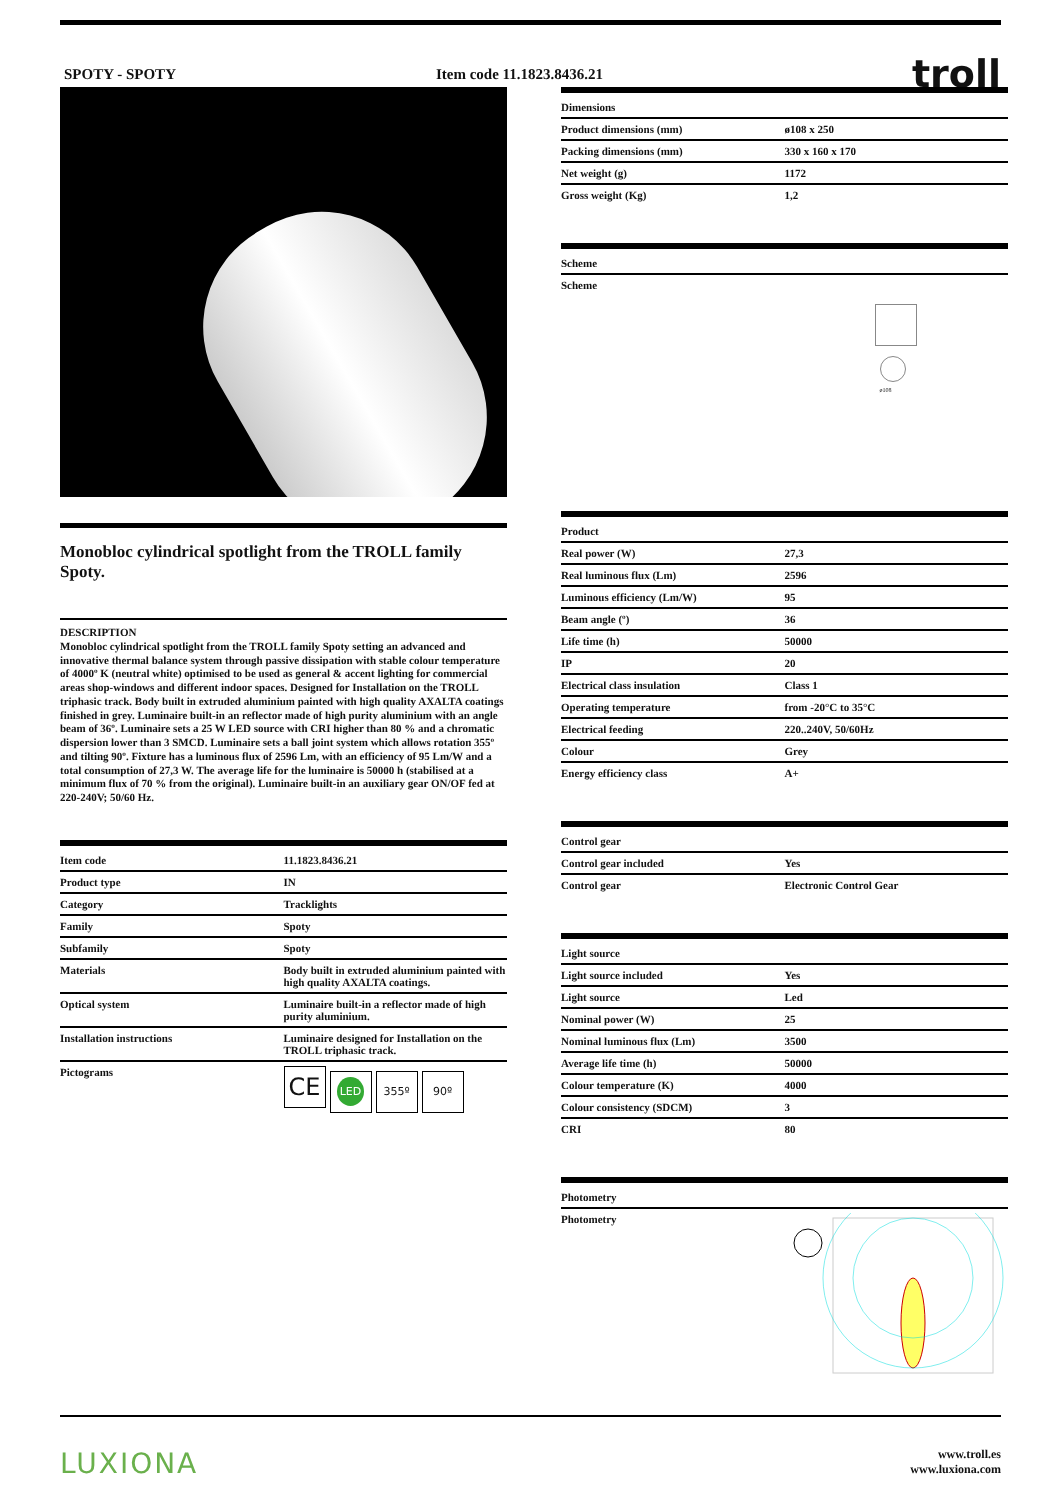SPOTY - SPOTY Item code 11.1823.8436.21 troll
Monobloc cylindrical spotlight from the TROLL family Spoty.
DESCRIPTION
Monobloc cylindrical spotlight from the TROLL family Spoty setting an advanced and innovative thermal balance system through passive dissipation with stable colour temperature of 4000º K (neutral white) optimised to be used as general & accent lighting for commercial areas shop-windows and different indoor spaces. Designed for Installation on the TROLL triphasic track. Body built in extruded aluminium painted with high quality AXALTA coatings finished in grey. Luminaire built-in an reflector made of high purity aluminium with an angle beam of 36º. Luminaire sets a 25 W LED source with CRI higher than 80 % and a chromatic dispersion lower than 3 SMCD. Luminaire sets a ball joint system which allows rotation 355º and tilting 90º. Fixture has a luminous flux of 2596 Lm, with an efficiency of 95 Lm/W and a total consumption of 27,3 W. The average life for the luminaire is 50000 h (stabilised at a minimum flux of 70 % from the original). Luminaire built-in an auxiliary gear ON/OF fed at 220-240V; 50/60 Hz.
| Item code | 11.1823.8436.21 |
| --- | --- |
| Product type | IN |
| Category | Tracklights |
| Family | Spoty |
| Subfamily | Spoty |
| Materials | Body built in extruded aluminium painted with high quality AXALTA coatings. |
| Optical system | Luminaire built-in a reflector made of high purity aluminium. |
| Installation instructions | Luminaire designed for Installation on the TROLL triphasic track. |
| Pictograms | CE LED 355º 90º |
| Dimensions | |
| --- | --- |
| Product dimensions (mm) | ø108 x 250 |
| Packing dimensions (mm) | 330 x 160 x 170 |
| Net weight (g) | 1172 |
| Gross weight (Kg) | 1,2 |
| Scheme | |
| --- | --- |
| Scheme | ø108 |
| Product | |
| --- | --- |
| Real power (W) | 27,3 |
| Real luminous flux (Lm) | 2596 |
| Luminous efficiency (Lm/W) | 95 |
| Beam angle (º) | 36 |
| Life time (h) | 50000 |
| IP | 20 |
| Electrical class insulation | Class 1 |
| Operating temperature | from -20°C to 35°C |
| Electrical feeding | 220..240V, 50/60Hz |
| Colour | Grey |
| Energy efficiency class | A+ |
| Control gear | |
| --- | --- |
| Control gear included | Yes |
| Control gear | Electronic Control Gear |
| Light source | |
| --- | --- |
| Light source included | Yes |
| Light source | Led |
| Nominal power (W) | 25 |
| Nominal luminous flux (Lm) | 3500 |
| Average life time (h) | 50000 |
| Colour temperature (K) | 4000 |
| Colour consistency (SDCM) | 3 |
| CRI | 80 |
| Photometry | |
| --- | --- |
| Photometry | |
LUXIONA www.troll.es
www.luxiona.com